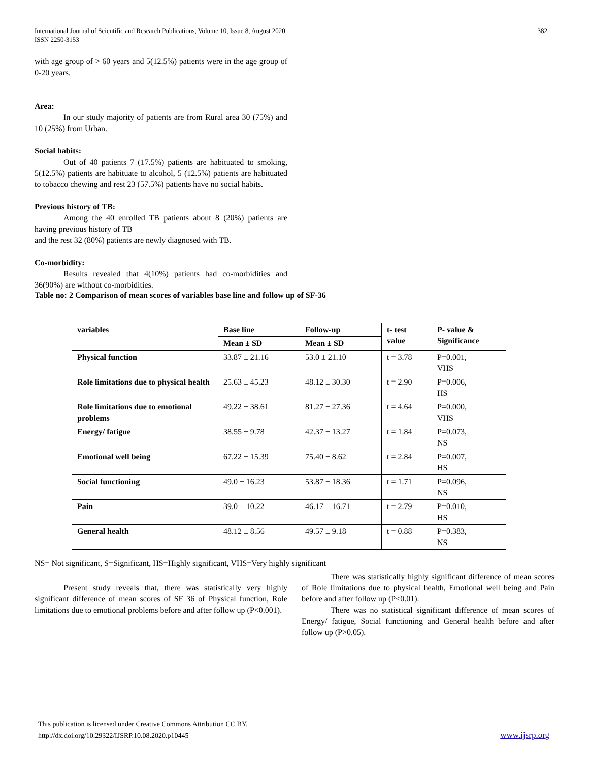International Journal of Scientific and Research Publications, Volume 10, Issue 8, August 2020
ISSN 2250-3153
382
with age group of > 60 years and 5(12.5%) patients were in the age group of 0-20 years.
Area:
In our study majority of patients are from Rural area 30 (75%) and 10 (25%) from Urban.
Social habits:
Out of 40 patients 7 (17.5%) patients are habituated to smoking, 5(12.5%) patients are habituate to alcohol, 5 (12.5%) patients are habituated to tobacco chewing and rest 23 (57.5%) patients have no social habits.
Previous history of TB:
Among the 40 enrolled TB patients about 8 (20%) patients are having previous history of TB
and the rest 32 (80%) patients are newly diagnosed with TB.
Co-morbidity:
Results revealed that 4(10%) patients had co-morbidities and 36(90%) are without co-morbidities.
Table no: 2 Comparison of mean scores of variables base line and follow up of SF-36
| variables | Base line | Follow-up | t- test value | P- value & Significance |
| --- | --- | --- | --- | --- |
| | Mean ± SD | Mean ± SD | | |
| Physical function | 33.87 ± 21.16 | 53.0 ± 21.10 | t = 3.78 | P=0.001, VHS |
| Role limitations due to physical health | 25.63 ± 45.23 | 48.12 ± 30.30 | t = 2.90 | P=0.006, HS |
| Role limitations due to emotional problems | 49.22 ± 38.61 | 81.27 ± 27.36 | t = 4.64 | P=0.000, VHS |
| Energy/ fatigue | 38.55 ± 9.78 | 42.37 ± 13.27 | t = 1.84 | P=0.073, NS |
| Emotional well being | 67.22 ± 15.39 | 75.40 ± 8.62 | t = 2.84 | P=0.007, HS |
| Social functioning | 49.0 ± 16.23 | 53.87 ± 18.36 | t = 1.71 | P=0.096, NS |
| Pain | 39.0 ± 10.22 | 46.17 ± 16.71 | t = 2.79 | P=0.010, HS |
| General health | 48.12 ± 8.56 | 49.57 ± 9.18 | t = 0.88 | P=0.383, NS |
NS= Not significant, S=Significant, HS=Highly significant, VHS=Very highly significant
Present study reveals that, there was statistically very highly significant difference of mean scores of SF 36 of Physical function, Role limitations due to emotional problems before and after follow up (P<0.001).
There was statistically highly significant difference of mean scores of Role limitations due to physical health, Emotional well being and Pain before and after follow up (P<0.01).
There was no statistical significant difference of mean scores of Energy/ fatigue, Social functioning and General health before and after follow up (P>0.05).
This publication is licensed under Creative Commons Attribution CC BY.
http://dx.doi.org/10.29322/IJSRP.10.08.2020.p10445
www.ijsrp.org